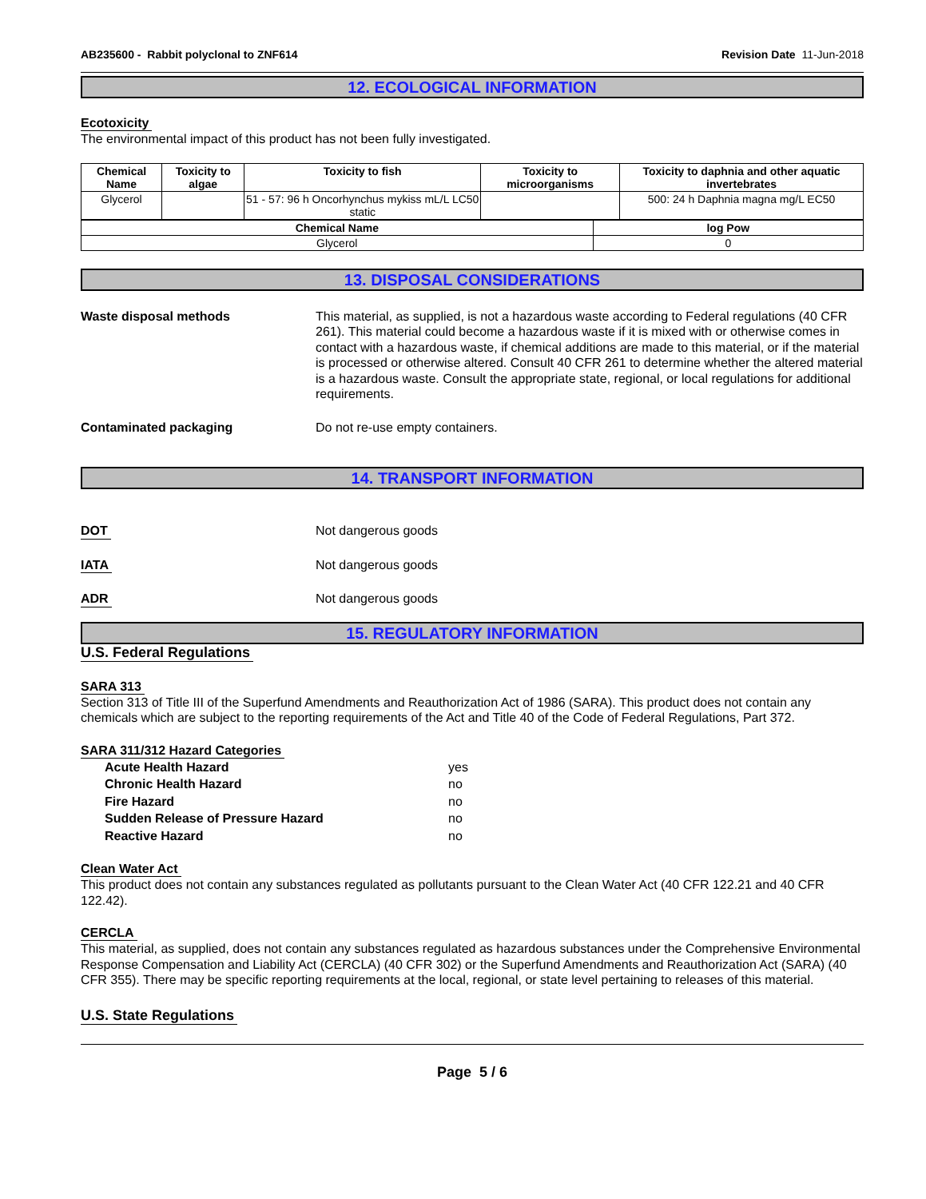AB235600 - Rabbit polyclonal to ZNF614 Revision Date 11-Jun-2018
12. ECOLOGICAL INFORMATION
Ecotoxicity
The environmental impact of this product has not been fully investigated.
| Chemical Name | Toxicity to algae | Toxicity to fish | Toxicity to microorganisms | Toxicity to daphnia and other aquatic invertebrates |
| --- | --- | --- | --- | --- |
| Glycerol | | 51 - 57: 96 h Oncorhynchus mykiss mL/L LC50 static | | 500: 24 h Daphnia magna mg/L EC50 |
| Chemical Name | log Pow |
| --- | --- |
| Glycerol | 0 |
13. DISPOSAL CONSIDERATIONS
Waste disposal methods This material, as supplied, is not a hazardous waste according to Federal regulations (40 CFR 261). This material could become a hazardous waste if it is mixed with or otherwise comes in contact with a hazardous waste, if chemical additions are made to this material, or if the material is processed or otherwise altered. Consult 40 CFR 261 to determine whether the altered material is a hazardous waste. Consult the appropriate state, regional, or local regulations for additional requirements.
Contaminated packaging Do not re-use empty containers.
14. TRANSPORT INFORMATION
DOT Not dangerous goods
IATA Not dangerous goods
ADR Not dangerous goods
15. REGULATORY INFORMATION
U.S. Federal Regulations
SARA 313
Section 313 of Title III of the Superfund Amendments and Reauthorization Act of 1986 (SARA). This product does not contain any chemicals which are subject to the reporting requirements of the Act and Title 40 of the Code of Federal Regulations, Part 372.
SARA 311/312 Hazard Categories
Acute Health Hazard yes
Chronic Health Hazard no
Fire Hazard no
Sudden Release of Pressure Hazard no
Reactive Hazard no
Clean Water Act
This product does not contain any substances regulated as pollutants pursuant to the Clean Water Act (40 CFR 122.21 and 40 CFR 122.42).
CERCLA
This material, as supplied, does not contain any substances regulated as hazardous substances under the Comprehensive Environmental Response Compensation and Liability Act (CERCLA) (40 CFR 302) or the Superfund Amendments and Reauthorization Act (SARA) (40 CFR 355). There may be specific reporting requirements at the local, regional, or state level pertaining to releases of this material.
U.S. State Regulations
Page 5 / 6